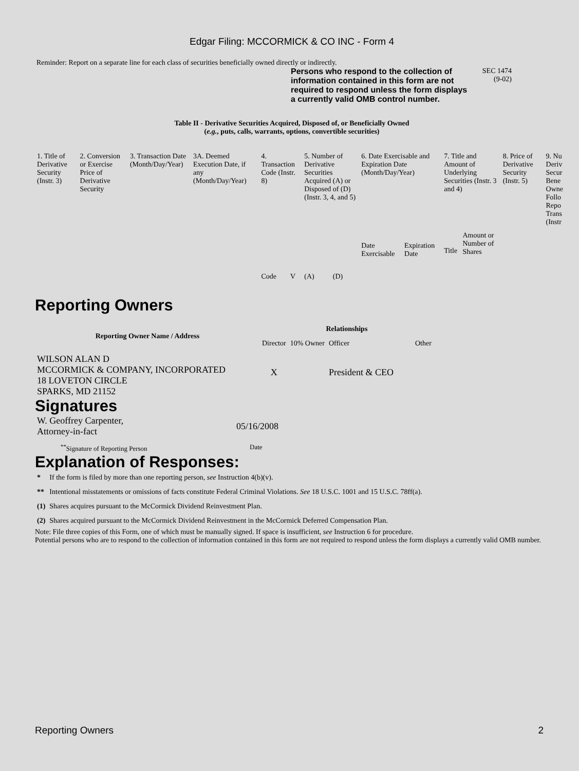Edgar Filing: MCCORMICK & CO INC - Form 4
Reminder: Report on a separate line for each class of securities beneficially owned directly or indirectly.
Persons who respond to the collection of information contained in this form are not required to respond unless the form displays a currently valid OMB control number.
SEC 1474
(9-02)
Table II - Derivative Securities Acquired, Disposed of, or Beneficially Owned
(e.g., puts, calls, warrants, options, convertible securities)
| 1. Title of Derivative Security (Instr. 3) | 2. Conversion or Exercise Price of Derivative Security | 3. Transaction Date (Month/Day/Year) | 3A. Deemed Execution Date, if any (Month/Day/Year) | 4. Transaction Code (Instr. 8) | | 5. Number of Derivative Securities Acquired (A) or Disposed of (D) (Instr. 3, 4, and 5) | | 6. Date Exercisable and Expiration Date (Month/Day/Year) | | 7. Title and Amount of Underlying Securities (Instr. 3 and 4) | | 8. Price of Derivative Security (Instr. 5) | 9. Nu Deriv Secur Bene Owne Follo Repo Trans (Instr |
| | | | | Code | V | (A) | (D) | Date Exercisable | Expiration Date | Title | Amount or Number of Shares | | |
Reporting Owners
| Reporting Owner Name / Address | Relationships | | | |
| --- | --- | --- | --- | --- |
| | Director | 10% Owner | Officer | Other |
| WILSON ALAN D MCCORMICK & COMPANY, INCORPORATED 18 LOVETON CIRCLE SPARKS, MD 21152 | X | | President & CEO | |
Signatures
| W. Geoffrey Carpenter, Attorney-in-fact | 05/16/2008 |
| <sup>**</sup> Signature of Reporting Person | Date |
Explanation of Responses:
| * | If the form is filed by more than one reporting person, see Instruction 4(b)(v). |
| ** | Intentional misstatements or omissions of facts constitute Federal Criminal Violations. See 18 U.S.C. 1001 and 15 U.S.C. 78ff(a). |
| (1) | Shares acquires pursuant to the McCormick Dividend Reinvestment Plan. |
| (2) | Shares acquired pursuant to the McCormick Dividend Reinvestment in the McCormick Deferred Compensation Plan. |
Note: File three copies of this Form, one of which must be manually signed. If space is insufficient, see Instruction 6 for procedure.
Potential persons who are to respond to the collection of information contained in this form are not required to respond unless the form displays a currently valid OMB number.
Reporting Owners 2